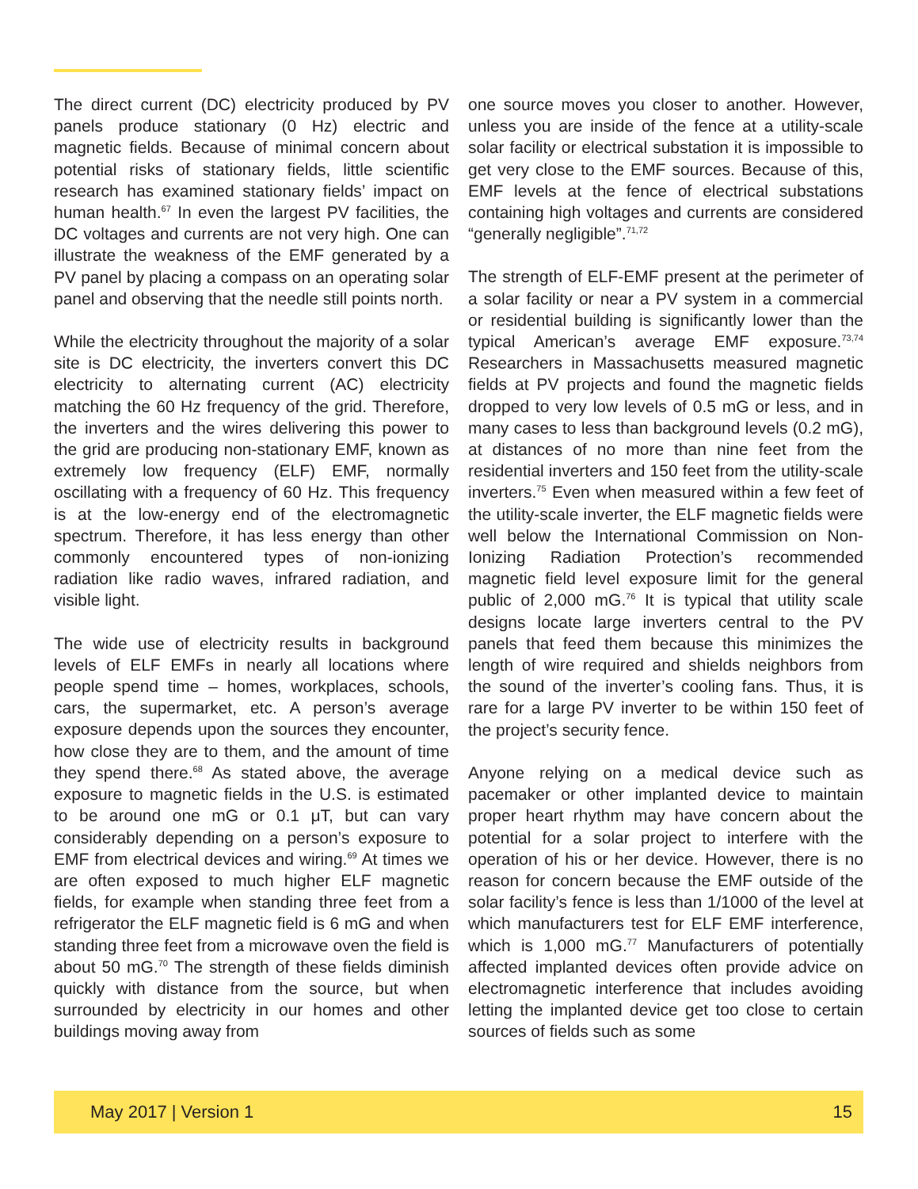The direct current (DC) electricity produced by PV panels produce stationary (0 Hz) electric and magnetic fields. Because of minimal concern about potential risks of stationary fields, little scientific research has examined stationary fields’ impact on human health.<sup>67</sup> In even the largest PV facilities, the DC voltages and currents are not very high. One can illustrate the weakness of the EMF generated by a PV panel by placing a compass on an operating solar panel and observing that the needle still points north.
While the electricity throughout the majority of a solar site is DC electricity, the inverters convert this DC electricity to alternating current (AC) electricity matching the 60 Hz frequency of the grid. Therefore, the inverters and the wires delivering this power to the grid are producing non-stationary EMF, known as extremely low frequency (ELF) EMF, normally oscillating with a frequency of 60 Hz. This frequency is at the low-energy end of the electromagnetic spectrum. Therefore, it has less energy than other commonly encountered types of non-ionizing radiation like radio waves, infrared radiation, and visible light.
The wide use of electricity results in background levels of ELF EMFs in nearly all locations where people spend time – homes, workplaces, schools, cars, the supermarket, etc. A person’s average exposure depends upon the sources they encounter, how close they are to them, and the amount of time they spend there.<sup>68</sup> As stated above, the average exposure to magnetic fields in the U.S. is estimated to be around one mG or 0.1 μT, but can vary considerably depending on a person’s exposure to EMF from electrical devices and wiring.<sup>69</sup> At times we are often exposed to much higher ELF magnetic fields, for example when standing three feet from a refrigerator the ELF magnetic field is 6 mG and when standing three feet from a microwave oven the field is about 50 mG.<sup>70</sup> The strength of these fields diminish quickly with distance from the source, but when surrounded by electricity in our homes and other buildings moving away from
one source moves you closer to another. However, unless you are inside of the fence at a utility-scale solar facility or electrical substation it is impossible to get very close to the EMF sources. Because of this, EMF levels at the fence of electrical substations containing high voltages and currents are considered “generally negligible”.<sup>71,72</sup>
The strength of ELF-EMF present at the perimeter of a solar facility or near a PV system in a commercial or residential building is significantly lower than the typical American’s average EMF exposure.<sup>73,74</sup> Researchers in Massachusetts measured magnetic fields at PV projects and found the magnetic fields dropped to very low levels of 0.5 mG or less, and in many cases to less than background levels (0.2 mG), at distances of no more than nine feet from the residential inverters and 150 feet from the utility-scale inverters.<sup>75</sup> Even when measured within a few feet of the utility-scale inverter, the ELF magnetic fields were well below the International Commission on Non-Ionizing Radiation Protection’s recommended magnetic field level exposure limit for the general public of 2,000 mG.<sup>76</sup> It is typical that utility scale designs locate large inverters central to the PV panels that feed them because this minimizes the length of wire required and shields neighbors from the sound of the inverter’s cooling fans. Thus, it is rare for a large PV inverter to be within 150 feet of the project’s security fence.
Anyone relying on a medical device such as pacemaker or other implanted device to maintain proper heart rhythm may have concern about the potential for a solar project to interfere with the operation of his or her device. However, there is no reason for concern because the EMF outside of the solar facility’s fence is less than 1/1000 of the level at which manufacturers test for ELF EMF interference, which is 1,000 mG.<sup>77</sup> Manufacturers of potentially affected implanted devices often provide advice on electromagnetic interference that includes avoiding letting the implanted device get too close to certain sources of fields such as some
May 2017 | Version 1 15